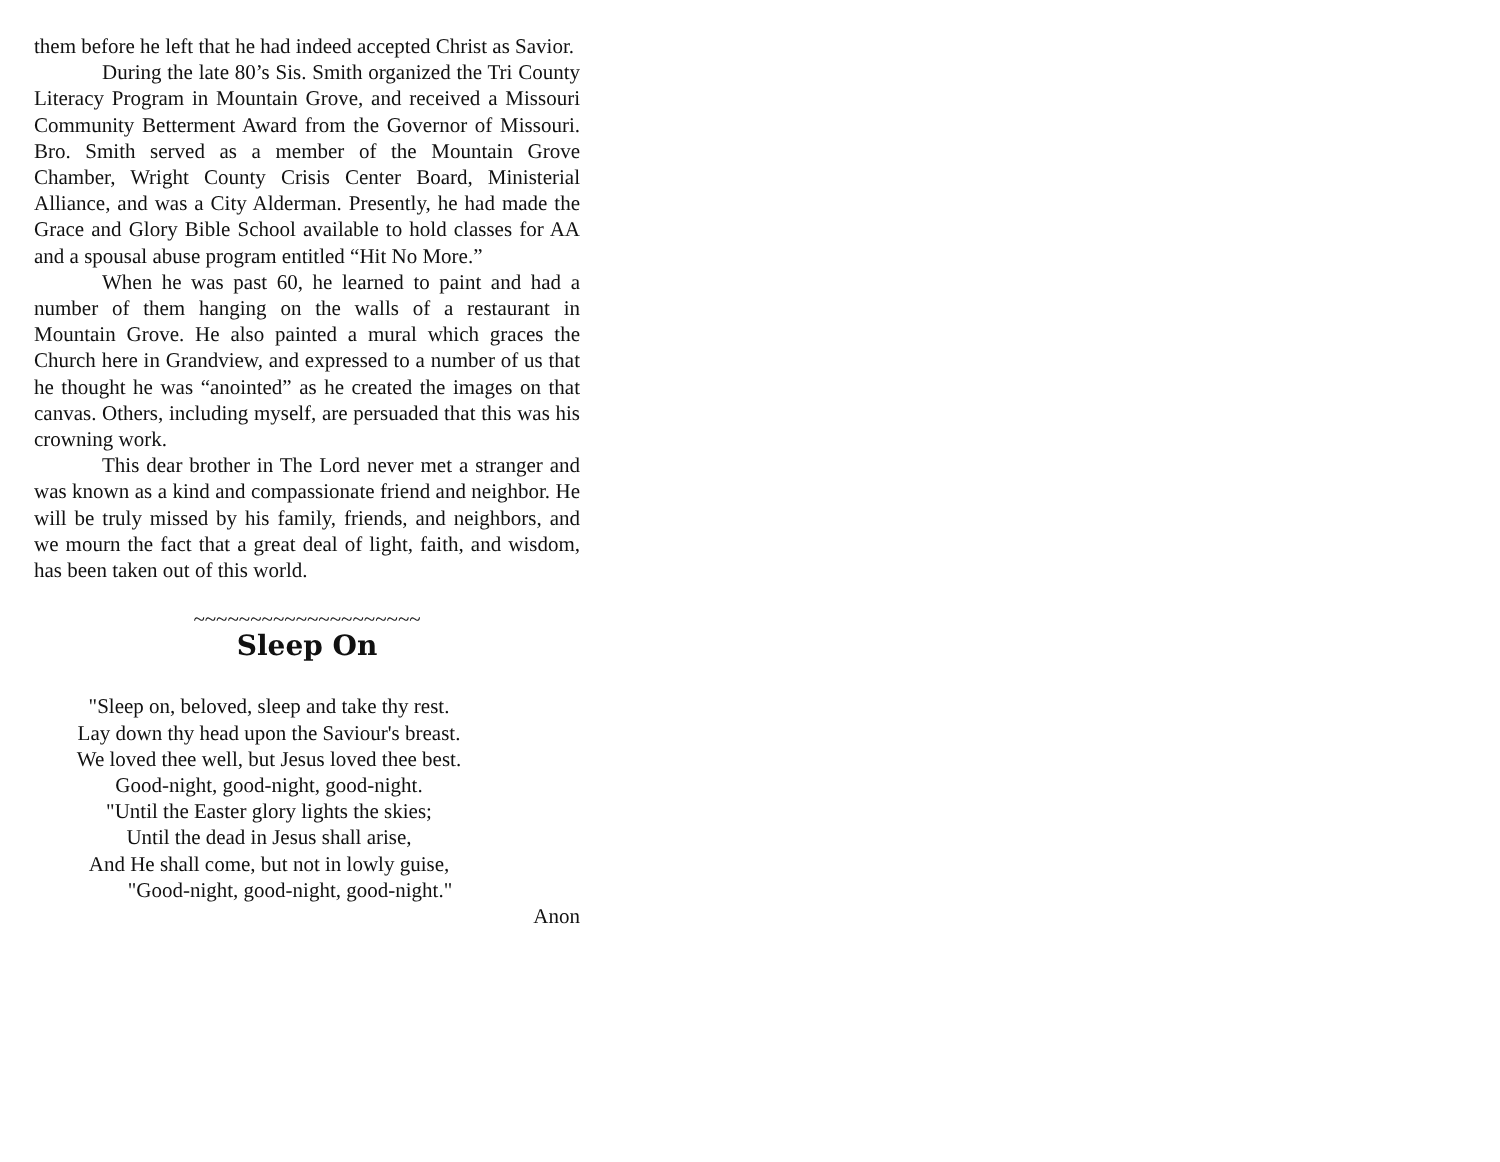them before he left that he had indeed accepted Christ as Savior.
During the late 80’s Sis. Smith organized the Tri County Literacy Program in Mountain Grove, and received a Missouri Community Betterment Award from the Governor of Missouri. Bro. Smith served as a member of the Mountain Grove Chamber, Wright County Crisis Center Board, Ministerial Alliance, and was a City Alderman. Presently, he had made the Grace and Glory Bible School available to hold classes for AA and a spousal abuse program entitled “Hit No More.”
When he was past 60, he learned to paint and had a number of them hanging on the walls of a restaurant in Mountain Grove. He also painted a mural which graces the Church here in Grandview, and expressed to a number of us that he thought he was “anointed” as he created the images on that canvas. Others, including myself, are persuaded that this was his crowning work.
This dear brother in The Lord never met a stranger and was known as a kind and compassionate friend and neighbor. He will be truly missed by his family, friends, and neighbors, and we mourn the fact that a great deal of light, faith, and wisdom, has been taken out of this world.
~~~~~~~~~~~~~~~~~~~~
Sleep On
"Sleep on, beloved, sleep and take thy rest.
Lay down thy head upon the Saviour's breast.
We loved thee well, but Jesus loved thee best.
Good-night, good-night, good-night.
"Until the Easter glory lights the skies;
Until the dead in Jesus shall arise,
And He shall come, but not in lowly guise,
"Good-night, good-night, good-night."
Anon